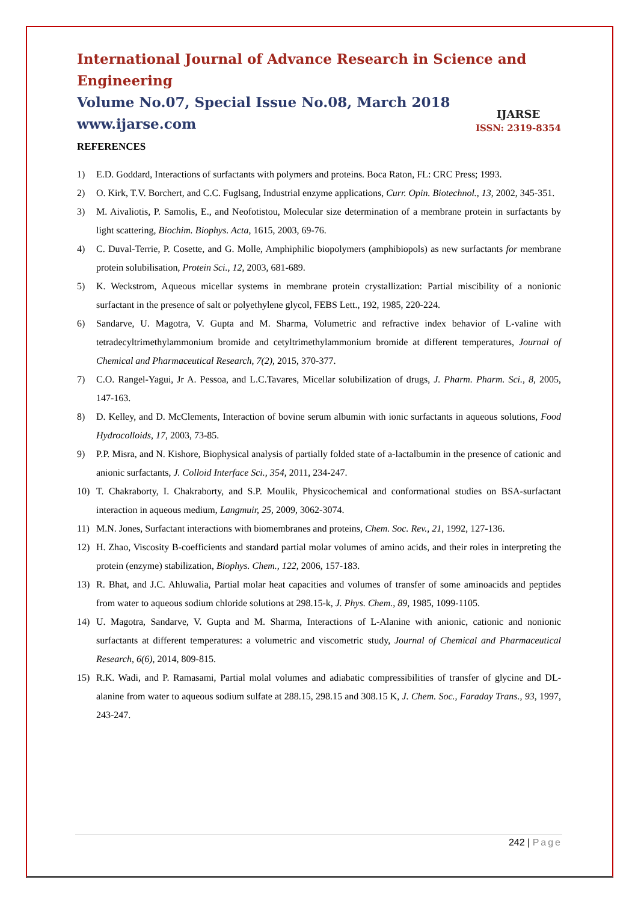International Journal of Advance Research in Science and Engineering
Volume No.07, Special Issue No.08, March 2018
www.ijarse.com
IJARSE
ISSN: 2319-8354
REFERENCES
1) E.D. Goddard, Interactions of surfactants with polymers and proteins. Boca Raton, FL: CRC Press; 1993.
2) O. Kirk, T.V. Borchert, and C.C. Fuglsang, Industrial enzyme applications, Curr. Opin. Biotechnol., 13, 2002, 345-351.
3) M. Aivaliotis, P. Samolis, E., and Neofotistou, Molecular size determination of a membrane protein in surfactants by light scattering, Biochim. Biophys. Acta, 1615, 2003, 69-76.
4) C. Duval-Terrie, P. Cosette, and G. Molle, Amphiphilic biopolymers (amphibiopols) as new surfactants for membrane protein solubilisation, Protein Sci., 12, 2003, 681-689.
5) K. Weckstrom, Aqueous micellar systems in membrane protein crystallization: Partial miscibility of a nonionic surfactant in the presence of salt or polyethylene glycol, FEBS Lett., 192, 1985, 220-224.
6) Sandarve, U. Magotra, V. Gupta and M. Sharma, Volumetric and refractive index behavior of L-valine with tetradecyltrimethylammonium bromide and cetyltrimethylammonium bromide at different temperatures, Journal of Chemical and Pharmaceutical Research, 7(2), 2015, 370-377.
7) C.O. Rangel-Yagui, Jr A. Pessoa, and L.C.Tavares, Micellar solubilization of drugs, J. Pharm. Pharm. Sci., 8, 2005, 147-163.
8) D. Kelley, and D. McClements, Interaction of bovine serum albumin with ionic surfactants in aqueous solutions, Food Hydrocolloids, 17, 2003, 73-85.
9) P.P. Misra, and N. Kishore, Biophysical analysis of partially folded state of a-lactalbumin in the presence of cationic and anionic surfactants, J. Colloid Interface Sci., 354, 2011, 234-247.
10) T. Chakraborty, I. Chakraborty, and S.P. Moulik, Physicochemical and conformational studies on BSA-surfactant interaction in aqueous medium, Langmuir, 25, 2009, 3062-3074.
11) M.N. Jones, Surfactant interactions with biomembranes and proteins, Chem. Soc. Rev., 21, 1992, 127-136.
12) H. Zhao, Viscosity B-coefficients and standard partial molar volumes of amino acids, and their roles in interpreting the protein (enzyme) stabilization, Biophys. Chem., 122, 2006, 157-183.
13) R. Bhat, and J.C. Ahluwalia, Partial molar heat capacities and volumes of transfer of some aminoacids and peptides from water to aqueous sodium chloride solutions at 298.15-k, J. Phys. Chem., 89, 1985, 1099-1105.
14) U. Magotra, Sandarve, V. Gupta and M. Sharma, Interactions of L-Alanine with anionic, cationic and nonionic surfactants at different temperatures: a volumetric and viscometric study, Journal of Chemical and Pharmaceutical Research, 6(6), 2014, 809-815.
15) R.K. Wadi, and P. Ramasami, Partial molal volumes and adiabatic compressibilities of transfer of glycine and DL-alanine from water to aqueous sodium sulfate at 288.15, 298.15 and 308.15 K, J. Chem. Soc., Faraday Trans., 93, 1997, 243-247.
242 | Page